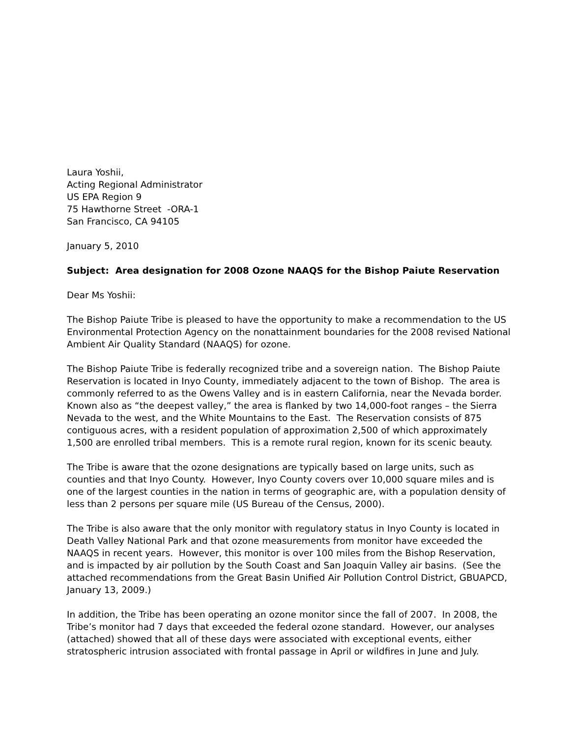Laura Yoshii,
Acting Regional Administrator
US EPA Region 9
75 Hawthorne Street -ORA-1
San Francisco, CA 94105
January 5, 2010
Subject: Area designation for 2008 Ozone NAAQS for the Bishop Paiute Reservation
Dear Ms Yoshii:
The Bishop Paiute Tribe is pleased to have the opportunity to make a recommendation to the US Environmental Protection Agency on the nonattainment boundaries for the 2008 revised National Ambient Air Quality Standard (NAAQS) for ozone.
The Bishop Paiute Tribe is federally recognized tribe and a sovereign nation. The Bishop Paiute Reservation is located in Inyo County, immediately adjacent to the town of Bishop. The area is commonly referred to as the Owens Valley and is in eastern California, near the Nevada border. Known also as “the deepest valley,” the area is flanked by two 14,000-foot ranges – the Sierra Nevada to the west, and the White Mountains to the East. The Reservation consists of 875 contiguous acres, with a resident population of approximation 2,500 of which approximately 1,500 are enrolled tribal members. This is a remote rural region, known for its scenic beauty.
The Tribe is aware that the ozone designations are typically based on large units, such as counties and that Inyo County. However, Inyo County covers over 10,000 square miles and is one of the largest counties in the nation in terms of geographic are, with a population density of less than 2 persons per square mile (US Bureau of the Census, 2000).
The Tribe is also aware that the only monitor with regulatory status in Inyo County is located in Death Valley National Park and that ozone measurements from monitor have exceeded the NAAQS in recent years. However, this monitor is over 100 miles from the Bishop Reservation, and is impacted by air pollution by the South Coast and San Joaquin Valley air basins. (See the attached recommendations from the Great Basin Unified Air Pollution Control District, GBUAPCD, January 13, 2009.)
In addition, the Tribe has been operating an ozone monitor since the fall of 2007. In 2008, the Tribe’s monitor had 7 days that exceeded the federal ozone standard. However, our analyses (attached) showed that all of these days were associated with exceptional events, either stratospheric intrusion associated with frontal passage in April or wildfires in June and July.